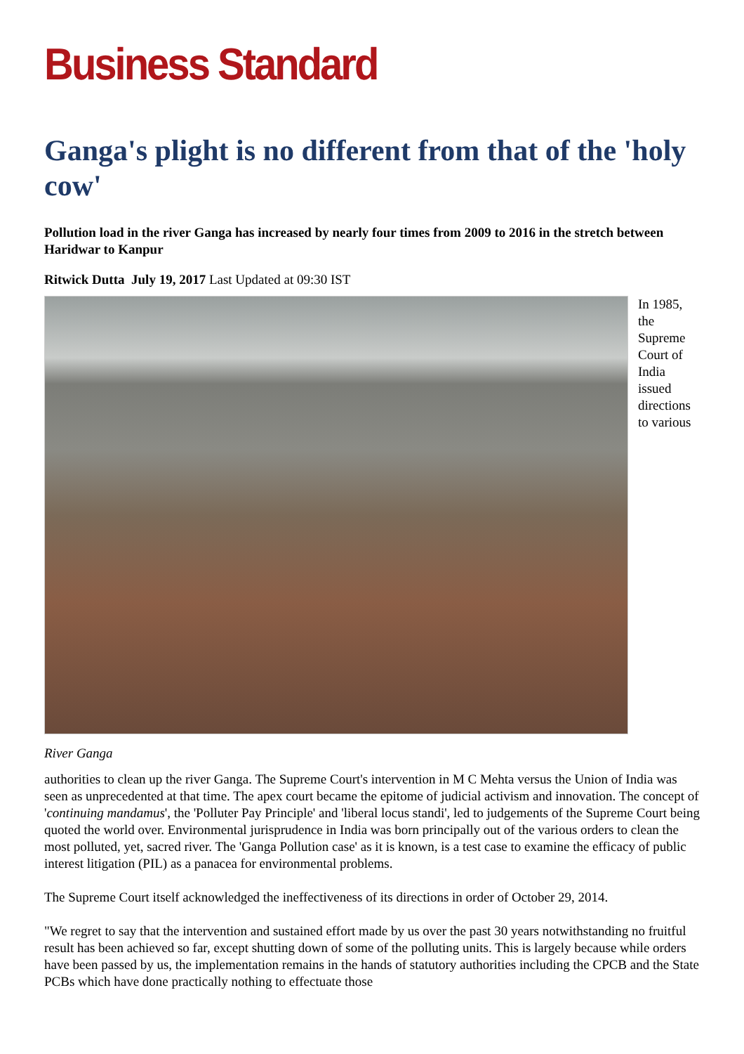Business Standard
Ganga's plight is no different from that of the 'holy cow'
Pollution load in the river Ganga has increased by nearly four times from 2009 to 2016 in the stretch between Haridwar to Kanpur
Ritwick Dutta July 19, 2017 Last Updated at 09:30 IST
In 1985, the Supreme Court of India issued directions to various
River Ganga
authorities to clean up the river Ganga. The Supreme Court's intervention in M C Mehta versus the Union of India was seen as unprecedented at that time. The apex court became the epitome of judicial activism and innovation. The concept of 'continuing mandamus', the 'Polluter Pay Principle' and 'liberal locus standi', led to judgements of the Supreme Court being quoted the world over. Environmental jurisprudence in India was born principally out of the various orders to clean the most polluted, yet, sacred river. The 'Ganga Pollution case' as it is known, is a test case to examine the efficacy of public interest litigation (PIL) as a panacea for environmental problems.
The Supreme Court itself acknowledged the ineffectiveness of its directions in order of October 29, 2014.
"We regret to say that the intervention and sustained effort made by us over the past 30 years notwithstanding no fruitful result has been achieved so far, except shutting down of some of the polluting units. This is largely because while orders have been passed by us, the implementation remains in the hands of statutory authorities including the CPCB and the State PCBs which have done practically nothing to effectuate those